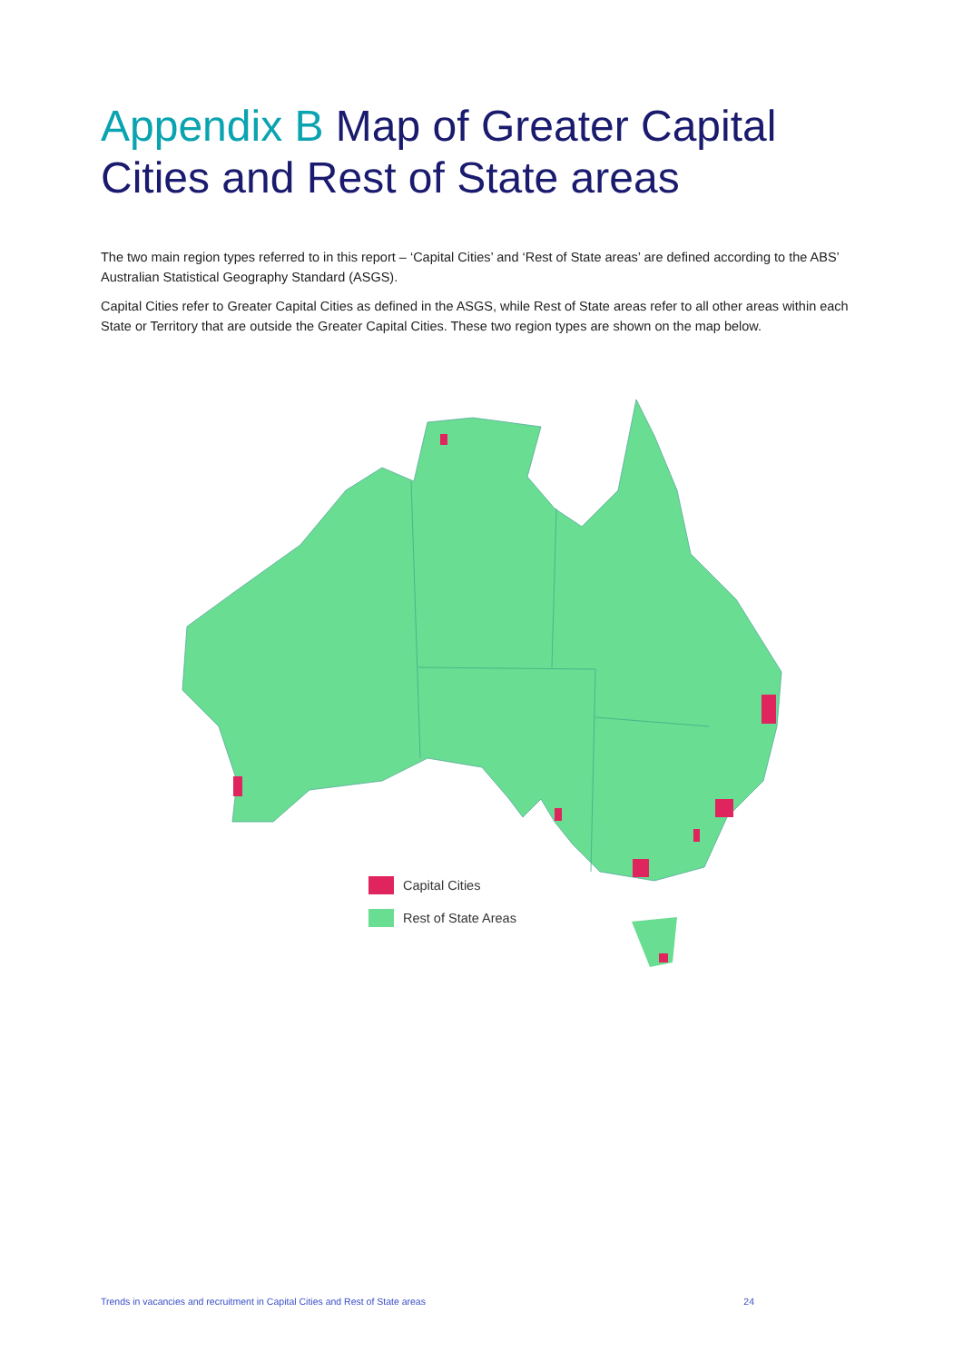Appendix B Map of Greater Capital Cities and Rest of State areas
The two main region types referred to in this report – ‘Capital Cities’ and ‘Rest of State areas’ are defined according to the ABS’ Australian Statistical Geography Standard (ASGS).
Capital Cities refer to Greater Capital Cities as defined in the ASGS, while Rest of State areas refer to all other areas within each State or Territory that are outside the Greater Capital Cities. These two region types are shown on the map below.
Capital Cities
Rest of State Areas
Trends in vacancies and recruitment in Capital Cities and Rest of State areas 24